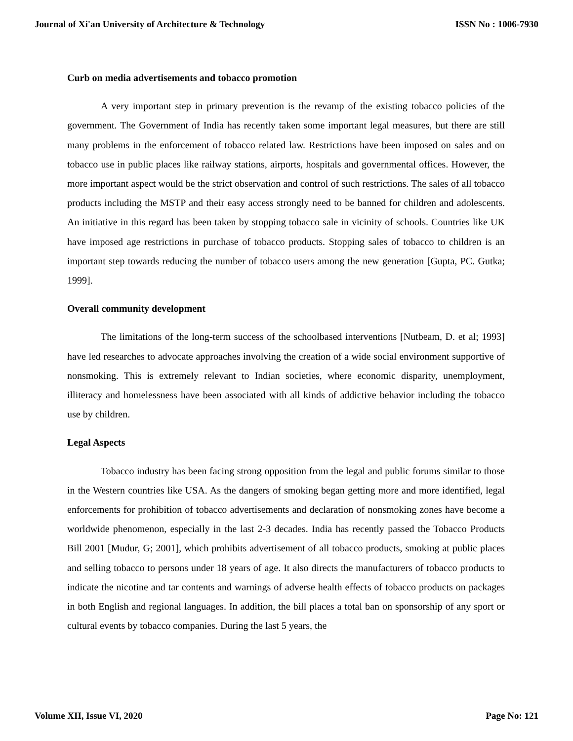Journal of Xi'an University of Architecture & Technology ISSN No : 1006-7930
Curb on media advertisements and tobacco promotion
A very important step in primary prevention is the revamp of the existing tobacco policies of the government. The Government of India has recently taken some important legal measures, but there are still many problems in the enforcement of tobacco related law. Restrictions have been imposed on sales and on tobacco use in public places like railway stations, airports, hospitals and governmental offices. However, the more important aspect would be the strict observation and control of such restrictions. The sales of all tobacco products including the MSTP and their easy access strongly need to be banned for children and adolescents. An initiative in this regard has been taken by stopping tobacco sale in vicinity of schools. Countries like UK have imposed age restrictions in purchase of tobacco products. Stopping sales of tobacco to children is an important step towards reducing the number of tobacco users among the new generation [Gupta, PC. Gutka; 1999].
Overall community development
The limitations of the long-term success of the schoolbased interventions [Nutbeam, D. et al; 1993] have led researches to advocate approaches involving the creation of a wide social environment supportive of nonsmoking. This is extremely relevant to Indian societies, where economic disparity, unemployment, illiteracy and homelessness have been associated with all kinds of addictive behavior including the tobacco use by children.
Legal Aspects
Tobacco industry has been facing strong opposition from the legal and public forums similar to those in the Western countries like USA. As the dangers of smoking began getting more and more identified, legal enforcements for prohibition of tobacco advertisements and declaration of nonsmoking zones have become a worldwide phenomenon, especially in the last 2-3 decades. India has recently passed the Tobacco Products Bill 2001 [Mudur, G; 2001], which prohibits advertisement of all tobacco products, smoking at public places and selling tobacco to persons under 18 years of age. It also directs the manufacturers of tobacco products to indicate the nicotine and tar contents and warnings of adverse health effects of tobacco products on packages in both English and regional languages. In addition, the bill places a total ban on sponsorship of any sport or cultural events by tobacco companies. During the last 5 years, the
Volume XII, Issue VI, 2020 Page No: 121